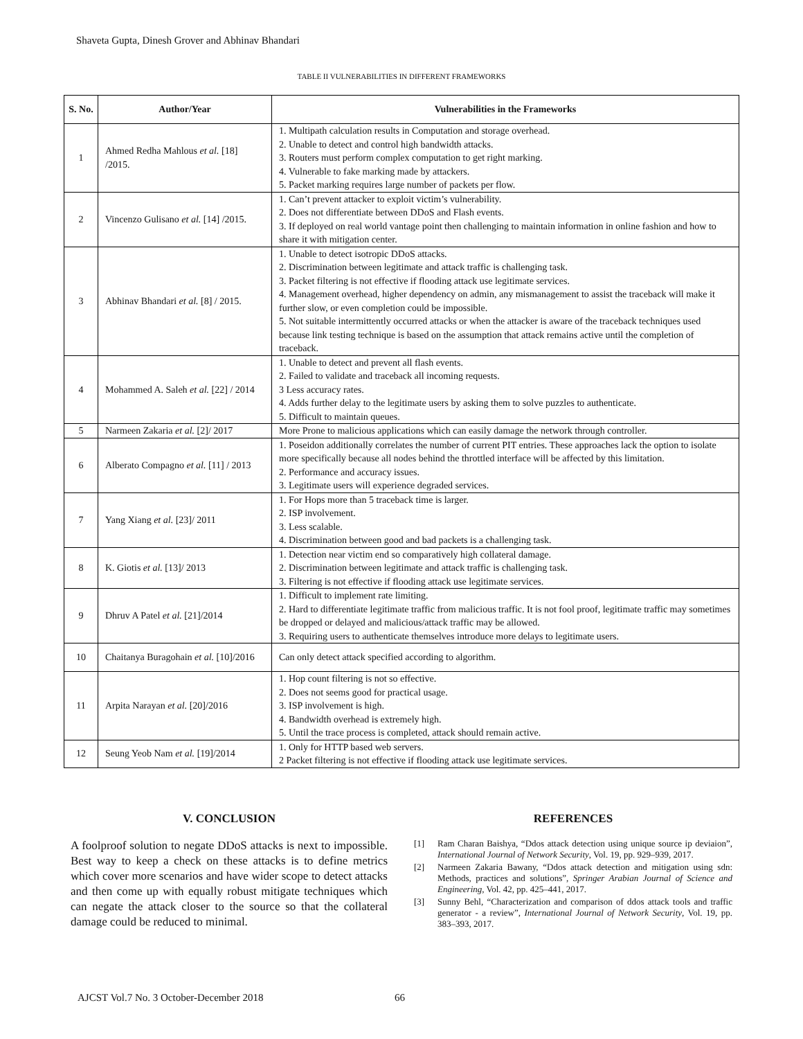Shaveta Gupta, Dinesh Grover and Abhinav Bhandari
TABLE II VULNERABILITIES IN DIFFERENT FRAMEWORKS
| S. No. | Author/Year | Vulnerabilities in the Frameworks |
| --- | --- | --- |
| 1 | Ahmed Redha Mahlous et al. [18] /2015. | 1. Multipath calculation results in Computation and storage overhead. 2. Unable to detect and control high bandwidth attacks. 3. Routers must perform complex computation to get right marking. 4. Vulnerable to fake marking made by attackers. 5. Packet marking requires large number of packets per flow. |
| 2 | Vincenzo Gulisano et al. [14] /2015. | 1. Can’t prevent attacker to exploit victim’s vulnerability. 2. Does not differentiate between DDoS and Flash events. 3. If deployed on real world vantage point then challenging to maintain information in online fashion and how to share it with mitigation center. |
| 3 | Abhinav Bhandari et al. [8] / 2015. | 1. Unable to detect isotropic DDoS attacks. 2. Discrimination between legitimate and attack traffic is challenging task. 3. Packet filtering is not effective if flooding attack use legitimate services. 4. Management overhead, higher dependency on admin, any mismanagement to assist the traceback will make it further slow, or even completion could be impossible. 5. Not suitable intermittently occurred attacks or when the attacker is aware of the traceback techniques used because link testing technique is based on the assumption that attack remains active until the completion of traceback. |
| 4 | Mohammed A. Saleh et al. [22] / 2014 | 1. Unable to detect and prevent all flash events. 2. Failed to validate and traceback all incoming requests. 3 Less accuracy rates. 4. Adds further delay to the legitimate users by asking them to solve puzzles to authenticate. 5. Difficult to maintain queues. |
| 5 | Narmeen Zakaria et al. [2]/ 2017 | More Prone to malicious applications which can easily damage the network through controller. |
| 6 | Alberato Compagno et al. [11] / 2013 | 1. Poseidon additionally correlates the number of current PIT entries. These approaches lack the option to isolate more specifically because all nodes behind the throttled interface will be affected by this limitation. 2. Performance and accuracy issues. 3. Legitimate users will experience degraded services. |
| 7 | Yang Xiang et al. [23]/ 2011 | 1. For Hops more than 5 traceback time is larger. 2. ISP involvement. 3. Less scalable. 4. Discrimination between good and bad packets is a challenging task. |
| 8 | K. Giotis et al. [13]/ 2013 | 1. Detection near victim end so comparatively high collateral damage. 2. Discrimination between legitimate and attack traffic is challenging task. 3. Filtering is not effective if flooding attack use legitimate services. |
| 9 | Dhruv A Patel et al. [21]/2014 | 1. Difficult to implement rate limiting. 2. Hard to differentiate legitimate traffic from malicious traffic. It is not fool proof, legitimate traffic may sometimes be dropped or delayed and malicious/attack traffic may be allowed. 3. Requiring users to authenticate themselves introduce more delays to legitimate users. |
| 10 | Chaitanya Buragohain et al. [10]/2016 | Can only detect attack specified according to algorithm. |
| 11 | Arpita Narayan et al. [20]/2016 | 1. Hop count filtering is not so effective. 2. Does not seems good for practical usage. 3. ISP involvement is high. 4. Bandwidth overhead is extremely high. 5. Until the trace process is completed, attack should remain active. |
| 12 | Seung Yeob Nam et al. [19]/2014 | 1. Only for HTTP based web servers. 2 Packet filtering is not effective if flooding attack use legitimate services. |
V. CONCLUSION
A foolproof solution to negate DDoS attacks is next to impossible. Best way to keep a check on these attacks is to define metrics which cover more scenarios and have wider scope to detect attacks and then come up with equally robust mitigate techniques which can negate the attack closer to the source so that the collateral damage could be reduced to minimal.
REFERENCES
[1] Ram Charan Baishya, “Ddos attack detection using unique source ip deviaion”, International Journal of Network Security, Vol. 19, pp. 929–939, 2017.
[2] Narmeen Zakaria Bawany, “Ddos attack detection and mitigation using sdn: Methods, practices and solutions”, Springer Arabian Journal of Science and Engineering, Vol. 42, pp. 425–441, 2017.
[3] Sunny Behl, “Characterization and comparison of ddos attack tools and traffic generator - a review”, International Journal of Network Security, Vol. 19, pp. 383–393, 2017.
AJCST Vol.7 No. 3 October-December 2018
66